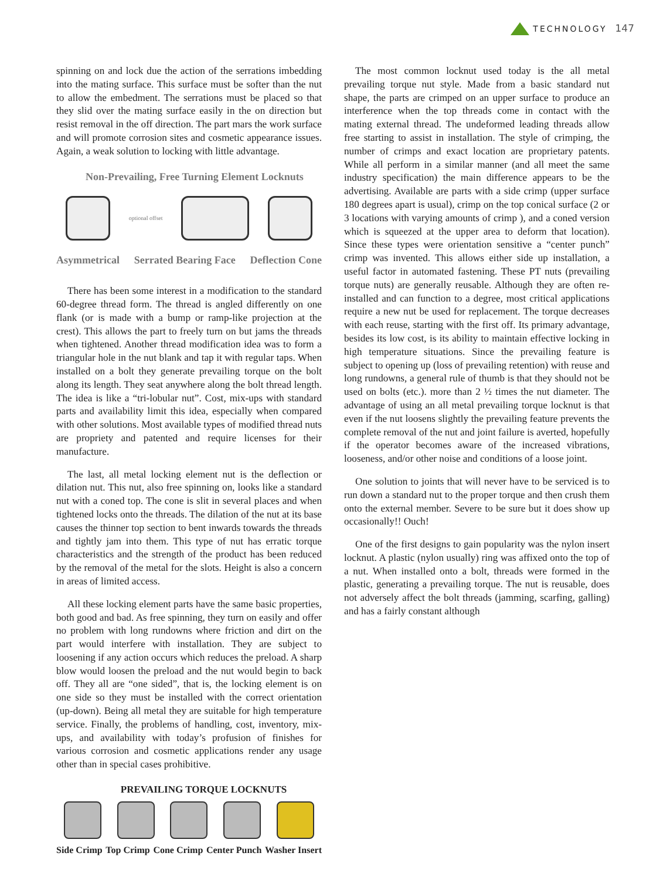TECHNOLOGY 147
spinning on and lock due the action of the serrations imbedding into the mating surface. This surface must be softer than the nut to allow the embedment. The serrations must be placed so that they slid over the mating surface easily in the on direction but resist removal in the off direction. The part mars the work surface and will promote corrosion sites and cosmetic appearance issues. Again, a weak solution to locking with little advantage.
Non-Prevailing, Free Turning Element Locknuts
optional offset
Asymmetrical Serrated Bearing Face Deflection Cone
There has been some interest in a modification to the standard 60-degree thread form. The thread is angled differently on one flank (or is made with a bump or ramp-like projection at the crest). This allows the part to freely turn on but jams the threads when tightened. Another thread modification idea was to form a triangular hole in the nut blank and tap it with regular taps. When installed on a bolt they generate prevailing torque on the bolt along its length. They seat anywhere along the bolt thread length. The idea is like a “tri-lobular nut”. Cost, mix-ups with standard parts and availability limit this idea, especially when compared with other solutions. Most available types of modified thread nuts are propriety and patented and require licenses for their manufacture.
The last, all metal locking element nut is the deflection or dilation nut. This nut, also free spinning on, looks like a standard nut with a coned top. The cone is slit in several places and when tightened locks onto the threads. The dilation of the nut at its base causes the thinner top section to bent inwards towards the threads and tightly jam into them. This type of nut has erratic torque characteristics and the strength of the product has been reduced by the removal of the metal for the slots. Height is also a concern in areas of limited access.
All these locking element parts have the same basic properties, both good and bad. As free spinning, they turn on easily and offer no problem with long rundowns where friction and dirt on the part would interfere with installation. They are subject to loosening if any action occurs which reduces the preload. A sharp blow would loosen the preload and the nut would begin to back off. They all are “one sided”, that is, the locking element is on one side so they must be installed with the correct orientation (up-down). Being all metal they are suitable for high temperature service. Finally, the problems of handling, cost, inventory, mix-ups, and availability with today’s profusion of finishes for various corrosion and cosmetic applications render any usage other than in special cases prohibitive.
PREVAILING TORQUE LOCKNUTS
Side Crimp Top Crimp Cone Crimp Center Punch Washer Insert
The most common locknut used today is the all metal prevailing torque nut style. Made from a basic standard nut shape, the parts are crimped on an upper surface to produce an interference when the top threads come in contact with the mating external thread. The undeformed leading threads allow free starting to assist in installation. The style of crimping, the number of crimps and exact location are proprietary patents. While all perform in a similar manner (and all meet the same industry specification) the main difference appears to be the advertising. Available are parts with a side crimp (upper surface 180 degrees apart is usual), crimp on the top conical surface (2 or 3 locations with varying amounts of crimp ), and a coned version which is squeezed at the upper area to deform that location). Since these types were orientation sensitive a “center punch” crimp was invented. This allows either side up installation, a useful factor in automated fastening. These PT nuts (prevailing torque nuts) are generally reusable. Although they are often re-installed and can function to a degree, most critical applications require a new nut be used for replacement. The torque decreases with each reuse, starting with the first off. Its primary advantage, besides its low cost, is its ability to maintain effective locking in high temperature situations. Since the prevailing feature is subject to opening up (loss of prevailing retention) with reuse and long rundowns, a general rule of thumb is that they should not be used on bolts (etc.). more than 2 ½ times the nut diameter. The advantage of using an all metal prevailing torque locknut is that even if the nut loosens slightly the prevailing feature prevents the complete removal of the nut and joint failure is averted, hopefully if the operator becomes aware of the increased vibrations, looseness, and/or other noise and conditions of a loose joint.
One solution to joints that will never have to be serviced is to run down a standard nut to the proper torque and then crush them onto the external member. Severe to be sure but it does show up occasionally!! Ouch!
One of the first designs to gain popularity was the nylon insert locknut. A plastic (nylon usually) ring was affixed onto the top of a nut. When installed onto a bolt, threads were formed in the plastic, generating a prevailing torque. The nut is reusable, does not adversely affect the bolt threads (jamming, scarfing, galling) and has a fairly constant although